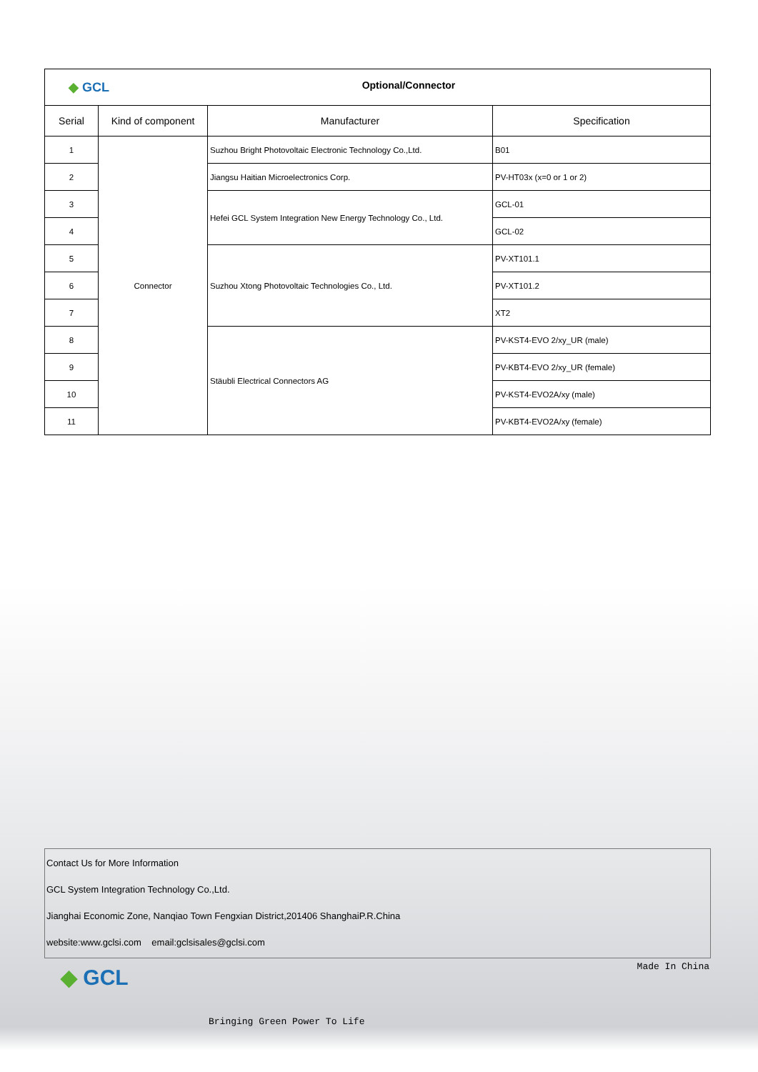| ◆ GCL Optional/Connector | | | |
| Serial | Kind of component | Manufacturer | Specification |
| 1 | Connector | Suzhou Bright Photovoltaic Electronic Technology Co.,Ltd. | B01 |
| 2 | | Jiangsu Haitian Microelectronics Corp. | PV-HT03x (x=0 or 1 or 2) |
| 3 | | Hefei GCL System Integration New Energy Technology Co., Ltd. | GCL-01 |
| 4 | | | GCL-02 |
| 5 | | Suzhou Xtong Photovoltaic Technologies Co., Ltd. | PV-XT101.1 |
| 6 | | | PV-XT101.2 |
| 7 | | | XT2 |
| 8 | | Stäubli Electrical Connectors AG | PV-KST4-EVO 2/xy_UR (male) |
| 9 | | | PV-KBT4-EVO 2/xy_UR (female) |
| 10 | | | PV-KST4-EVO2A/xy (male) |
| 11 | | | PV-KBT4-EVO2A/xy (female) |
Contact Us for More Information
GCL System Integration Technology Co.,Ltd.
Jianghai Economic Zone, Nanqiao Town Fengxian District,201406 ShanghaiP.R.China
website:www.gclsi.com email:gclsisales@gclsi.com
Made In China ◆ GCL
Bringing Green Power To Life